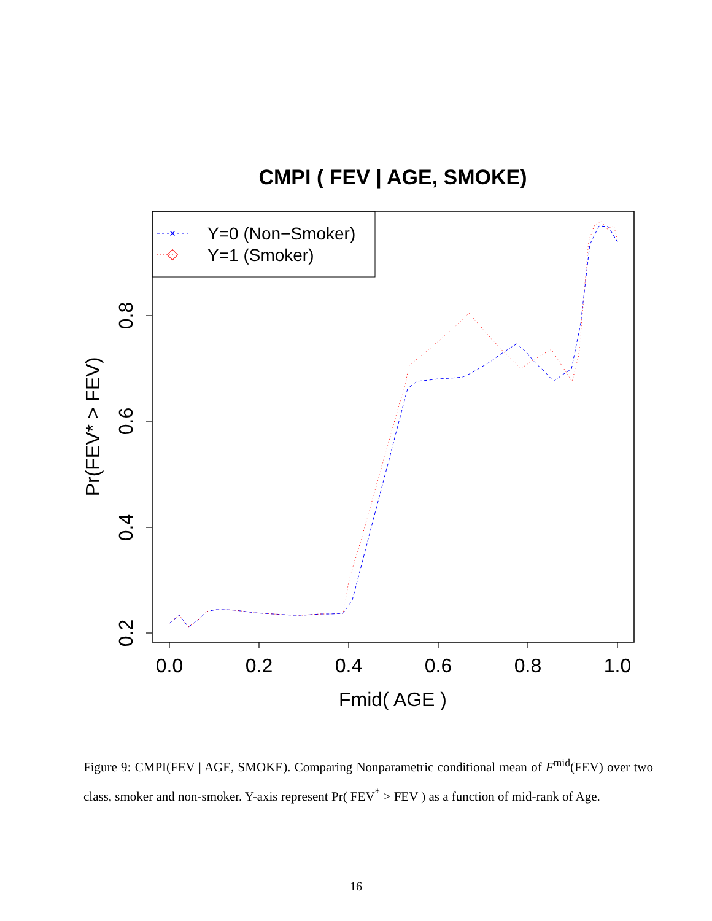CMPI ( FEV | AGE, SMOKE)
×
Y=0 (Non−Smoker)
Y=1 (Smoker)
0.0
0.2
0.4
0.6
0.8
1.0
Fmid( AGE )
0.2
0.4
0.6
0.8
Pr(FEV* > FEV)
Figure 9: CMPI(FEV | AGE, SMOKE). Comparing Nonparametric conditional mean of F<sup>mid</sup>(FEV) over two class, smoker and non-smoker. Y-axis represent Pr( FEV<sup>*</sup> > FEV ) as a function of mid-rank of Age.
16